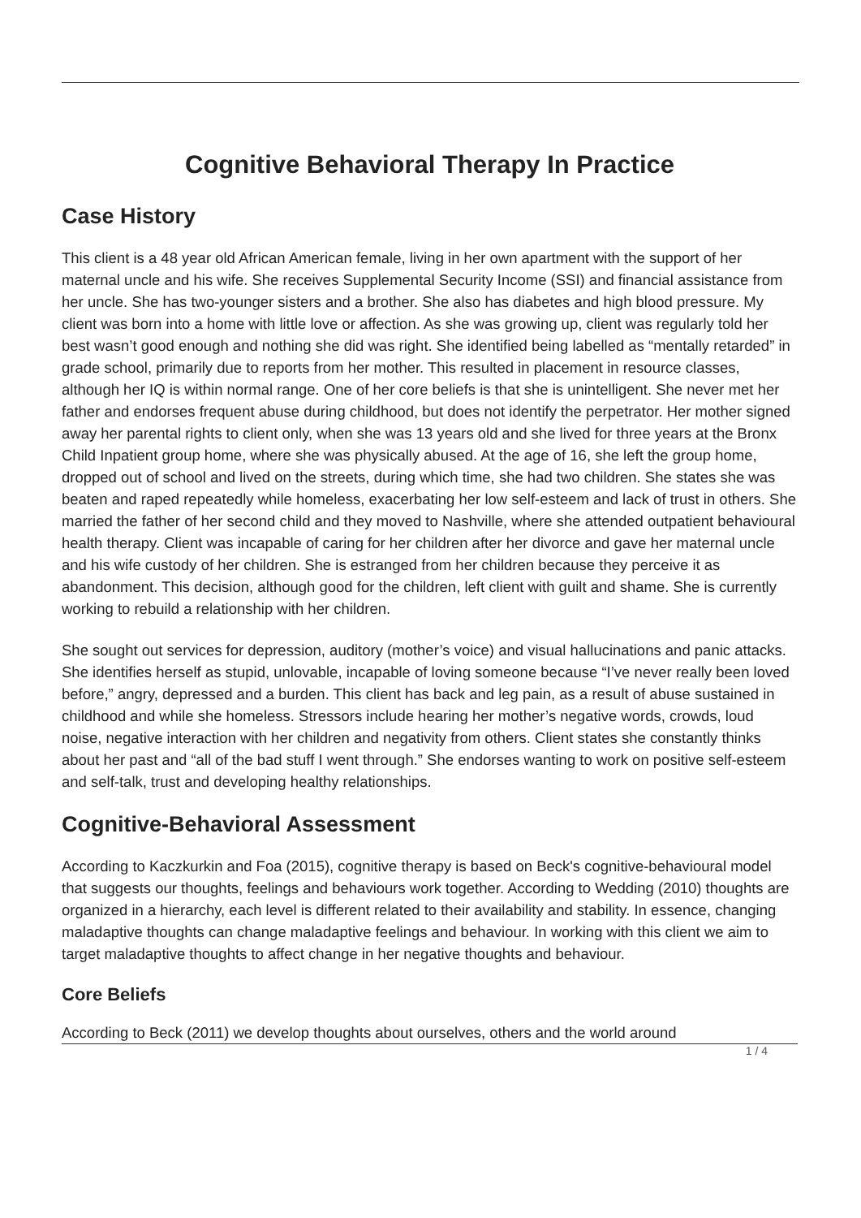Cognitive Behavioral Therapy In Practice
Case History
This client is a 48 year old African American female, living in her own apartment with the support of her maternal uncle and his wife. She receives Supplemental Security Income (SSI) and financial assistance from her uncle. She has two-younger sisters and a brother. She also has diabetes and high blood pressure. My client was born into a home with little love or affection. As she was growing up, client was regularly told her best wasn’t good enough and nothing she did was right. She identified being labelled as “mentally retarded” in grade school, primarily due to reports from her mother. This resulted in placement in resource classes, although her IQ is within normal range. One of her core beliefs is that she is unintelligent. She never met her father and endorses frequent abuse during childhood, but does not identify the perpetrator. Her mother signed away her parental rights to client only, when she was 13 years old and she lived for three years at the Bronx Child Inpatient group home, where she was physically abused. At the age of 16, she left the group home, dropped out of school and lived on the streets, during which time, she had two children. She states she was beaten and raped repeatedly while homeless, exacerbating her low self-esteem and lack of trust in others. She married the father of her second child and they moved to Nashville, where she attended outpatient behavioural health therapy. Client was incapable of caring for her children after her divorce and gave her maternal uncle and his wife custody of her children. She is estranged from her children because they perceive it as abandonment. This decision, although good for the children, left client with guilt and shame. She is currently working to rebuild a relationship with her children.
She sought out services for depression, auditory (mother’s voice) and visual hallucinations and panic attacks. She identifies herself as stupid, unlovable, incapable of loving someone because “I’ve never really been loved before,” angry, depressed and a burden. This client has back and leg pain, as a result of abuse sustained in childhood and while she homeless. Stressors include hearing her mother’s negative words, crowds, loud noise, negative interaction with her children and negativity from others. Client states she constantly thinks about her past and “all of the bad stuff I went through.” She endorses wanting to work on positive self-esteem and self-talk, trust and developing healthy relationships.
Cognitive-Behavioral Assessment
According to Kaczkurkin and Foa (2015), cognitive therapy is based on Beck's cognitive-behavioural model that suggests our thoughts, feelings and behaviours work together. According to Wedding (2010) thoughts are organized in a hierarchy, each level is different related to their availability and stability. In essence, changing maladaptive thoughts can change maladaptive feelings and behaviour. In working with this client we aim to target maladaptive thoughts to affect change in her negative thoughts and behaviour.
Core Beliefs
According to Beck (2011) we develop thoughts about ourselves, others and the world around
1 / 4